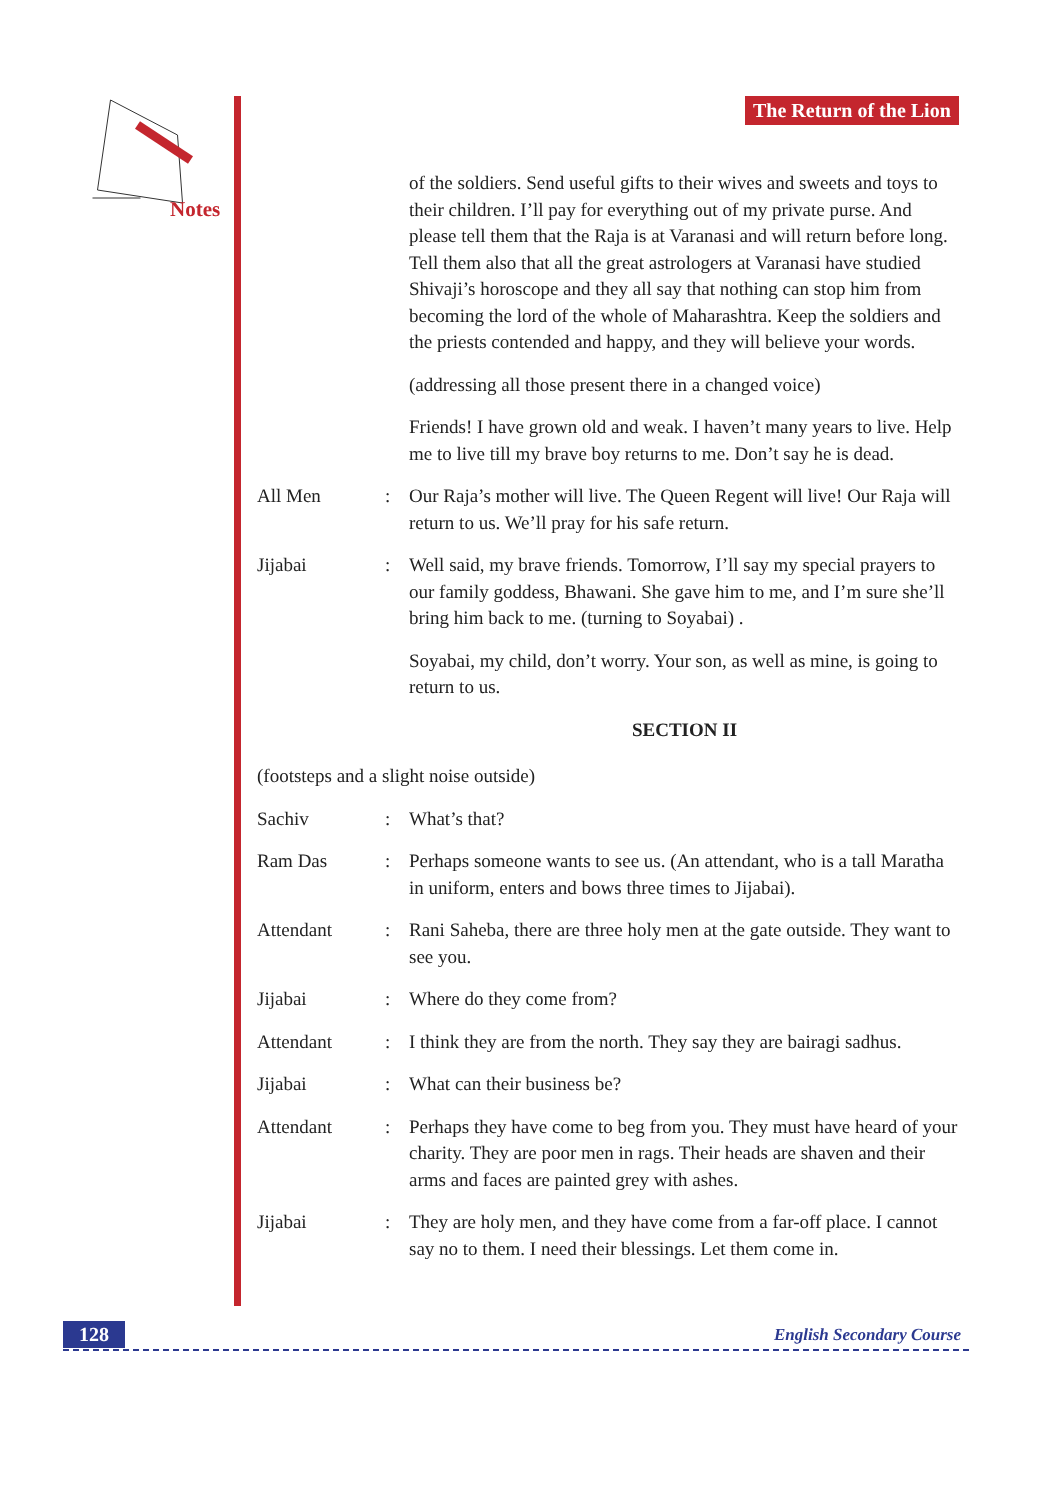Notes
The Return of the Lion
of the soldiers. Send useful gifts to their wives and sweets and toys to their children. I’ll pay for everything out of my private purse. And please tell them that the Raja is at Varanasi and will return before long. Tell them also that all the great astrologers at Varanasi have studied Shivaji’s horoscope and they all say that nothing can stop him from becoming the lord of the whole of Maharashtra. Keep the soldiers and the priests contended and happy, and they will believe your words.
(addressing all those present there in a changed voice)
Friends! I have grown old and weak. I haven’t many years to live. Help me to live till my brave boy returns to me. Don’t say he is dead.
All Men : Our Raja’s mother will live. The Queen Regent will live! Our Raja will return to us. We’ll pray for his safe return.
Jijabai : Well said, my brave friends. Tomorrow, I’ll say my special prayers to our family goddess, Bhawani. She gave him to me, and I’m sure she’ll bring him back to me. (turning to Soyabai) .
Soyabai, my child, don’t worry. Your son, as well as mine, is going to return to us.
SECTION II
(footsteps and a slight noise outside)
Sachiv : What’s that?
Ram Das : Perhaps someone wants to see us. (An attendant, who is a tall Maratha in uniform, enters and bows three times to Jijabai).
Attendant : Rani Saheba, there are three holy men at the gate outside. They want to see you.
Jijabai : Where do they come from?
Attendant : I think they are from the north. They say they are bairagi sadhus.
Jijabai : What can their business be?
Attendant : Perhaps they have come to beg from you. They must have heard of your charity. They are poor men in rags. Their heads are shaven and their arms and faces are painted grey with ashes.
Jijabai : They are holy men, and they have come from a far-off place. I cannot say no to them. I need their blessings. Let them come in.
128 English Secondary Course